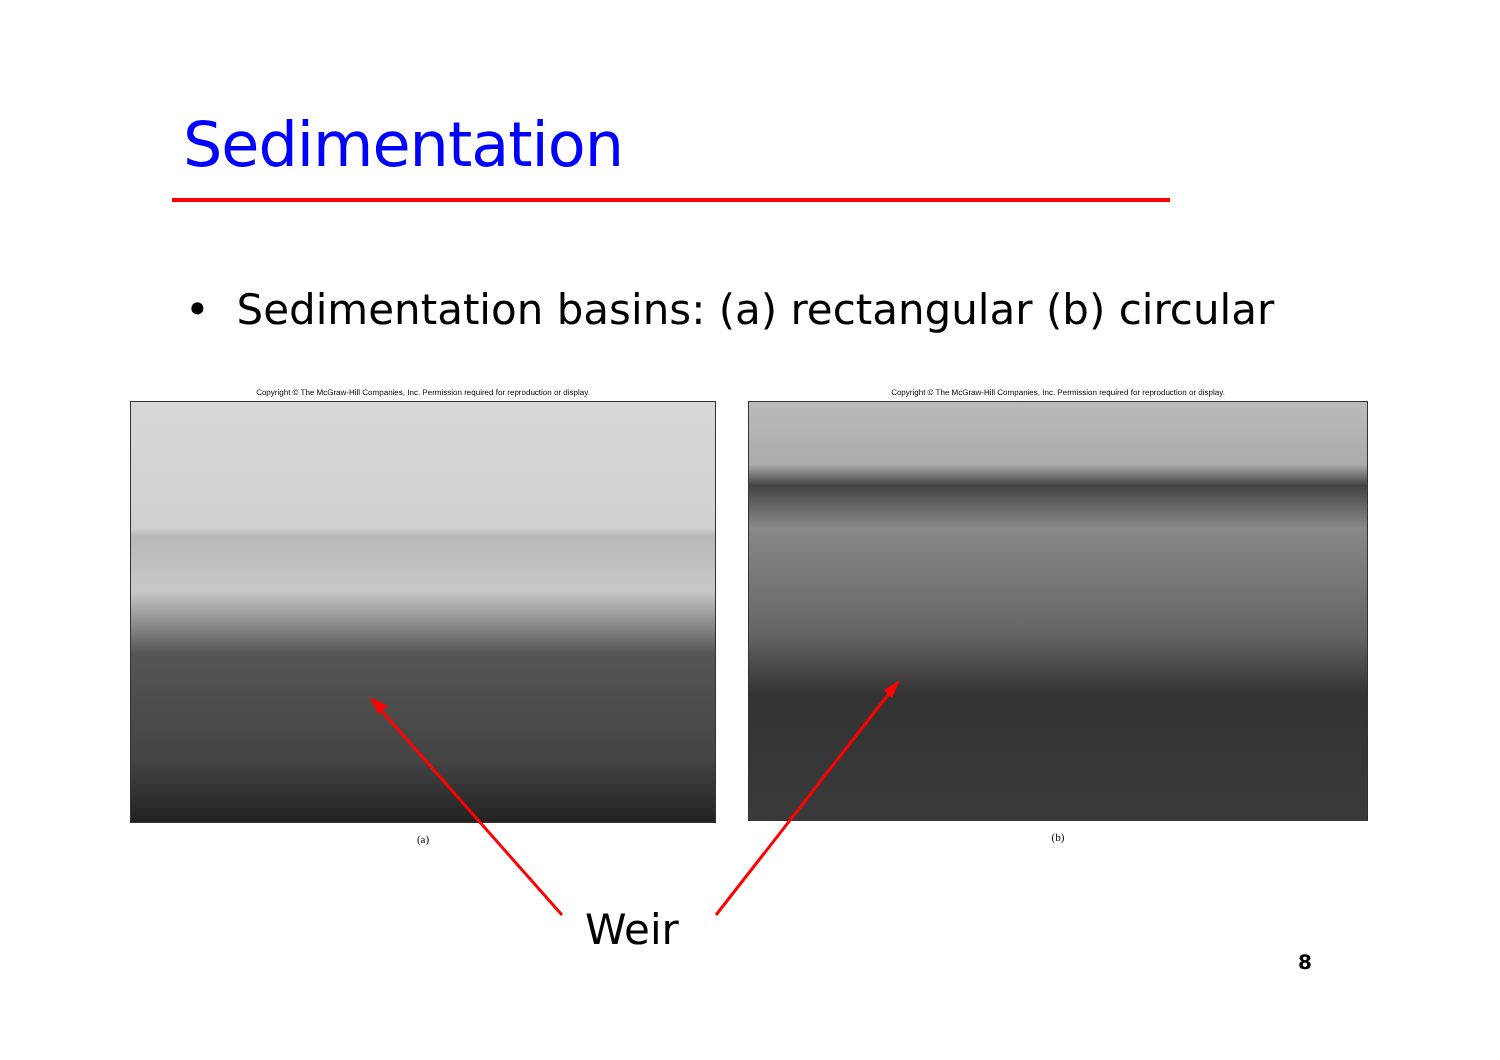Sedimentation
• Sedimentation basins: (a) rectangular (b) circular
Copyright © The McGraw-Hill Companies, Inc. Permission required for reproduction or display.
(a)
Copyright © The McGraw-Hill Companies, Inc. Permission required for reproduction or display.
(b)
Weir
8